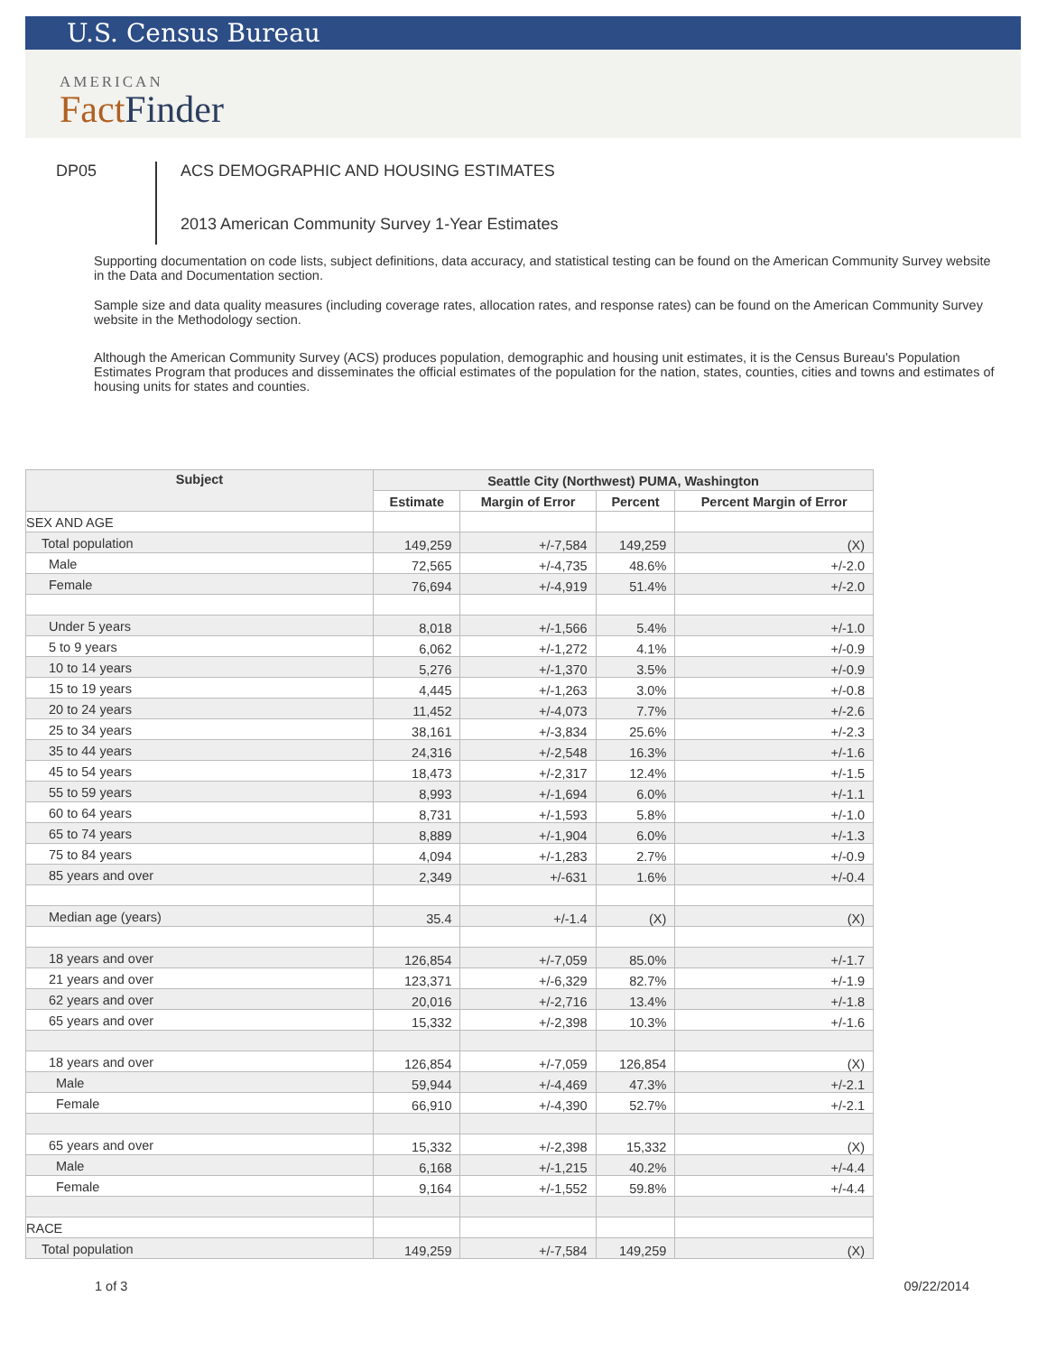U.S. Census Bureau
AMERICAN
FactFinder
DP05
ACS DEMOGRAPHIC AND HOUSING ESTIMATES
2013 American Community Survey 1-Year Estimates
Supporting documentation on code lists, subject definitions, data accuracy, and statistical testing can be found on the American Community Survey website in the Data and Documentation section.
Sample size and data quality measures (including coverage rates, allocation rates, and response rates) can be found on the American Community Survey website in the Methodology section.
Although the American Community Survey (ACS) produces population, demographic and housing unit estimates, it is the Census Bureau's Population Estimates Program that produces and disseminates the official estimates of the population for the nation, states, counties, cities and towns and estimates of housing units for states and counties.
| Subject | Seattle City (Northwest) PUMA, Washington | | | |
| --- | --- | --- | --- | --- |
| | Estimate | Margin of Error | Percent | Percent Margin of Error |
| SEX AND AGE | | | | |
| Total population | 149,259 | +/-7,584 | 149,259 | (X) |
| Male | 72,565 | +/-4,735 | 48.6% | +/-2.0 |
| Female | 76,694 | +/-4,919 | 51.4% | +/-2.0 |
| Under 5 years | 8,018 | +/-1,566 | 5.4% | +/-1.0 |
| 5 to 9 years | 6,062 | +/-1,272 | 4.1% | +/-0.9 |
| 10 to 14 years | 5,276 | +/-1,370 | 3.5% | +/-0.9 |
| 15 to 19 years | 4,445 | +/-1,263 | 3.0% | +/-0.8 |
| 20 to 24 years | 11,452 | +/-4,073 | 7.7% | +/-2.6 |
| 25 to 34 years | 38,161 | +/-3,834 | 25.6% | +/-2.3 |
| 35 to 44 years | 24,316 | +/-2,548 | 16.3% | +/-1.6 |
| 45 to 54 years | 18,473 | +/-2,317 | 12.4% | +/-1.5 |
| 55 to 59 years | 8,993 | +/-1,694 | 6.0% | +/-1.1 |
| 60 to 64 years | 8,731 | +/-1,593 | 5.8% | +/-1.0 |
| 65 to 74 years | 8,889 | +/-1,904 | 6.0% | +/-1.3 |
| 75 to 84 years | 4,094 | +/-1,283 | 2.7% | +/-0.9 |
| 85 years and over | 2,349 | +/-631 | 1.6% | +/-0.4 |
| Median age (years) | 35.4 | +/-1.4 | (X) | (X) |
| 18 years and over | 126,854 | +/-7,059 | 85.0% | +/-1.7 |
| 21 years and over | 123,371 | +/-6,329 | 82.7% | +/-1.9 |
| 62 years and over | 20,016 | +/-2,716 | 13.4% | +/-1.8 |
| 65 years and over | 15,332 | +/-2,398 | 10.3% | +/-1.6 |
| 18 years and over | 126,854 | +/-7,059 | 126,854 | (X) |
| Male | 59,944 | +/-4,469 | 47.3% | +/-2.1 |
| Female | 66,910 | +/-4,390 | 52.7% | +/-2.1 |
| 65 years and over | 15,332 | +/-2,398 | 15,332 | (X) |
| Male | 6,168 | +/-1,215 | 40.2% | +/-4.4 |
| Female | 9,164 | +/-1,552 | 59.8% | +/-4.4 |
| RACE | | | | |
| Total population | 149,259 | +/-7,584 | 149,259 | (X) |
1 of 3 09/22/2014